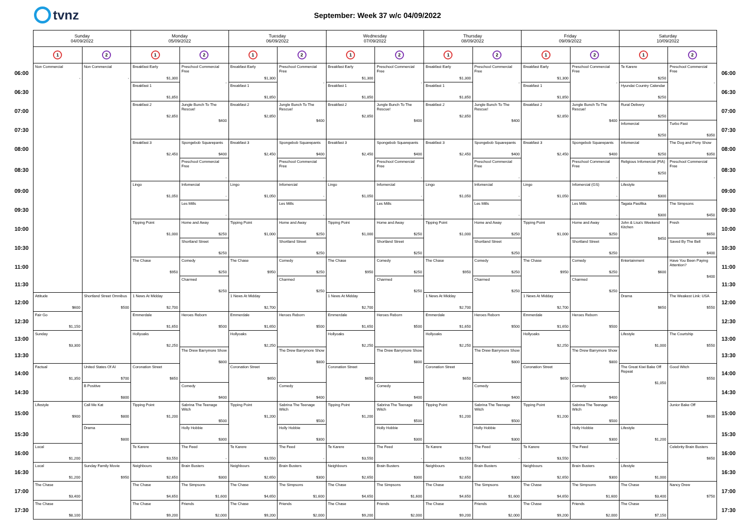tvnz
September: Week 37 w/c 04/09/2022
| | Sunday 04/09/2022 | | Monday 05/09/2022 | | Tuesday 06/09/2022 | | Wednesday 07/09/2022 | | Thursday 08/09/2022 | | Friday 09/09/2022 | | Saturday 10/09/2022 | | |
| | 1 | 2 | 1 | 2 | 1 | 2 | 1 | 2 | 1 | 2 | 1 | 2 | 1 | 2 | |
| 06:00 | Non Commercial - | Non Commercial - | Breakfast Early $1,300 | Preschool Commercial Free - | Breakfast Early $1,300 | Preschool Commercial Free - | Breakfast Early $1,300 | Preschool Commercial Free - | Breakfast Early $1,300 | Preschool Commercial Free - | Breakfast Early $1,300 | Preschool Commercial Free - | Te Karere $250 | Preschool Commercial Free - | 06:00 |
| 06:30 | | | Breakfast 1 $1,850 | | Breakfast 1 $1,850 | | Breakfast 1 $1,850 | | Breakfast 1 $1,850 | | Breakfast 1 $1,850 | | Hyundai Country Calendar $250 | | 06:30 |
| 07:00 | | | Breakfast 2 $2,850 | Jungle Bunch To The Rescue! $400 | Breakfast 2 $2,850 | Jungle Bunch To The Rescue! $400 | Breakfast 2 $2,850 | Jungle Bunch To The Rescue! $400 | Breakfast 2 $2,850 | Jungle Bunch To The Rescue! $400 | Breakfast 2 $2,850 | Jungle Bunch To The Rescue! $400 | Rural Delivery $250 | | 07:00 |
| 07:30 | | | | | | | | | | | | | Infomercial $250 | Turbo Fast $350 | 07:30 |
| 08:00 | | | Breakfast 3 $2,450 | Spongebob Squarepants $400 | Breakfast 3 $2,450 | Spongebob Squarepants $400 | Breakfast 3 $2,450 | Spongebob Squarepants $400 | Breakfast 3 $2,450 | Spongebob Squarepants $400 | Breakfast 3 $2,450 | Spongebob Squarepants $400 | Infomercial $250 | The Dog and Pony Show $350 | 08:00 |
| 08:30 | | | | Preschool Commercial Free - | | Preschool Commercial Free - | | Preschool Commercial Free - | | Preschool Commercial Free - | | Preschool Commercial Free - | Religious Infomercial (FIA) $250 | Preschool Commercial Free - | 08:30 |
| 09:00 | | | Lingo $1,050 | Infomercial - | Lingo $1,050 | Infomercial - | Lingo $1,050 | Infomercial - | Lingo $1,050 | Infomercial - | Lingo $1,050 | Infomercial (GS) - | Lifestyle $300 | | 09:00 |
| 09:30 | | | | Les Mills - | | Les Mills - | | Les Mills - | | Les Mills - | | Les Mills - | Tagata Pasifika $300 | The Simpsons $450 | 09:30 |
| 10:00 | | | Tipping Point $1,000 | Home and Away $250 | Tipping Point $1,000 | Home and Away $250 | Tipping Point $1,000 | Home and Away $250 | Tipping Point $1,000 | Home and Away $250 | Tipping Point $1,000 | Home and Away $250 | John & Lisa's Weekend Kitchen $450 | Fresh $650 | 10:00 |
| 10:30 | | | | Shortland Street $250 | | Shortland Street $250 | | Shortland Street $250 | | Shortland Street $250 | | Shortland Street $250 | | Saved By The Bell $400 | 10:30 |
| 11:00 | | | The Chase $950 | Comedy $250 | The Chase $950 | Comedy $250 | The Chase $950 | Comedy $250 | The Chase $950 | Comedy $250 | The Chase $950 | Comedy $250 | Entertainment $600 | Have You Been Paying Attention? $400 | 11:00 |
| 11:30 | | | | Charmed $250 | | Charmed $250 | | Charmed $250 | | Charmed $250 | | Charmed $250 | | | 11:30 |
| 12:00 | Attitude $600 | Shortland Street Omnibus $500 | 1 News At Midday $2,700 | | 1 News At Midday $2,700 | | 1 News At Midday $2,700 | | 1 News At Midday $2,700 | | 1 News At Midday $2,700 | | Drama $650 | The Weakest Link: USA $550 | 12:00 |
| 12:30 | Fair Go $1,150 | | Emmerdale $1,650 | Heroes Reborn $500 | Emmerdale $1,650 | Heroes Reborn $500 | Emmerdale $1,650 | Heroes Reborn $500 | Emmerdale $1,650 | Heroes Reborn $500 | Emmerdale $1,650 | Heroes Reborn $500 | | | 12:30 |
| 13:00 | Sunday $3,300 | | Hollyoaks $2,250 | | Hollyoaks $2,250 | | Hollyoaks $2,250 | | Hollyoaks $2,250 | | Hollyoaks $2,250 | | Lifestyle $1,000 | The Courtship $550 | 13:00 |
| 13:30 | | | | The Drew Barrymore Show $800 | | The Drew Barrymore Show $800 | | The Drew Barrymore Show $800 | | The Drew Barrymore Show $800 | | The Drew Barrymore Show $800 | | | 13:30 |
| 14:00 | Factual $1,350 | United States Of AI $700 | Coronation Street $650 | | Coronation Street $650 | | Coronation Street $650 | | Coronation Street $650 | | Coronation Street $650 | | The Great Kiwi Bake Off Repeat $1,050 | Good Witch $550 | 14:00 |
| 14:30 | | B Positive $800 | | Comedy $400 | | Comedy $400 | | Comedy $400 | | Comedy $400 | | Comedy $400 | | | 14:30 |
| 15:00 | Lifestyle $900 | Call Me Kat $800 | Tipping Point $1,200 | Sabrina The Teenage Witch $500 | Tipping Point $1,200 | Sabrina The Teenage Witch $500 | Tipping Point $1,200 | Sabrina The Teenage Witch $500 | Tipping Point $1,200 | Sabrina The Teenage Witch $500 | Tipping Point $1,200 | Sabrina The Teenage Witch $500 | | Junior Bake Off $600 | 15:00 |
| 15:30 | | Drama $800 | | Holly Hobbie $300 | | Holly Hobbie $300 | | Holly Hobbie $300 | | Holly Hobbie $300 | | Holly Hobbie $300 | Lifestyle $1,200 | | 15:30 |
| 16:00 | Local $1,200 | | Te Karere $3,550 | The Feed - | Te Karere $3,550 | The Feed - | Te Karere $3,550 | The Feed - | Te Karere $3,550 | The Feed - | Te Karere $3,550 | The Feed - | | Celebrity Brain Busters $650 | 16:00 |
| 16:30 | Local $1,200 | Sunday Family Movie $950 | Neighbours $2,650 | Brain Busters $300 | Neighbours $2,650 | Brain Busters $300 | Neighbours $2,650 | Brain Busters $300 | Neighbours $2,650 | Brain Busters $300 | Neighbours $2,650 | Brain Busters $300 | Lifestyle $1,000 | | 16:30 |
| 17:00 | The Chase $3,400 | | The Chase $4,650 | The Simpsons $1,600 | The Chase $4,650 | The Simpsons $1,600 | The Chase $4,650 | The Simpsons $1,600 | The Chase $4,650 | The Simpsons $1,600 | The Chase $4,650 | The Simpsons $1,600 | The Chase $3,400 | Nancy Drew $750 | 17:00 |
| 17:30 | The Chase $8,100 | | The Chase $9,200 | Friends $2,000 | The Chase $9,200 | Friends $2,000 | The Chase $9,200 | Friends $2,000 | The Chase $9,200 | Friends $2,000 | The Chase $9,200 | Friends $2,000 | The Chase $7,150 | | 17:30 |